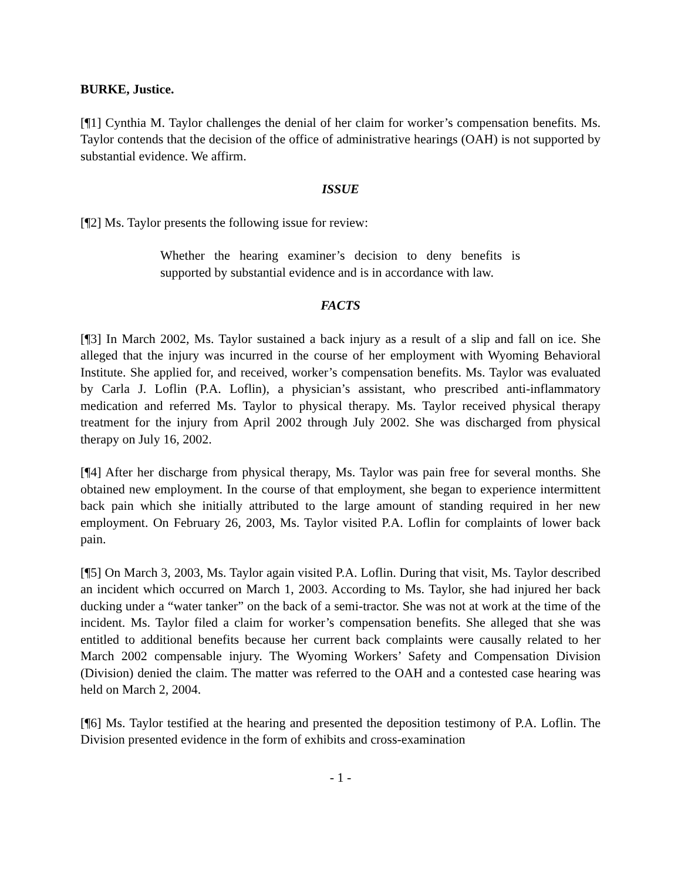BURKE, Justice.
[¶1] Cynthia M. Taylor challenges the denial of her claim for worker’s compensation benefits. Ms. Taylor contends that the decision of the office of administrative hearings (OAH) is not supported by substantial evidence. We affirm.
ISSUE
[¶2] Ms. Taylor presents the following issue for review:
Whether the hearing examiner’s decision to deny benefits is supported by substantial evidence and is in accordance with law.
FACTS
[¶3] In March 2002, Ms. Taylor sustained a back injury as a result of a slip and fall on ice. She alleged that the injury was incurred in the course of her employment with Wyoming Behavioral Institute. She applied for, and received, worker’s compensation benefits. Ms. Taylor was evaluated by Carla J. Loflin (P.A. Loflin), a physician’s assistant, who prescribed anti-inflammatory medication and referred Ms. Taylor to physical therapy. Ms. Taylor received physical therapy treatment for the injury from April 2002 through July 2002. She was discharged from physical therapy on July 16, 2002.
[¶4] After her discharge from physical therapy, Ms. Taylor was pain free for several months. She obtained new employment. In the course of that employment, she began to experience intermittent back pain which she initially attributed to the large amount of standing required in her new employment. On February 26, 2003, Ms. Taylor visited P.A. Loflin for complaints of lower back pain.
[¶5] On March 3, 2003, Ms. Taylor again visited P.A. Loflin. During that visit, Ms. Taylor described an incident which occurred on March 1, 2003. According to Ms. Taylor, she had injured her back ducking under a “water tanker” on the back of a semi-tractor. She was not at work at the time of the incident. Ms. Taylor filed a claim for worker’s compensation benefits. She alleged that she was entitled to additional benefits because her current back complaints were causally related to her March 2002 compensable injury. The Wyoming Workers’ Safety and Compensation Division (Division) denied the claim. The matter was referred to the OAH and a contested case hearing was held on March 2, 2004.
[¶6] Ms. Taylor testified at the hearing and presented the deposition testimony of P.A. Loflin. The Division presented evidence in the form of exhibits and cross-examination
- 1 -